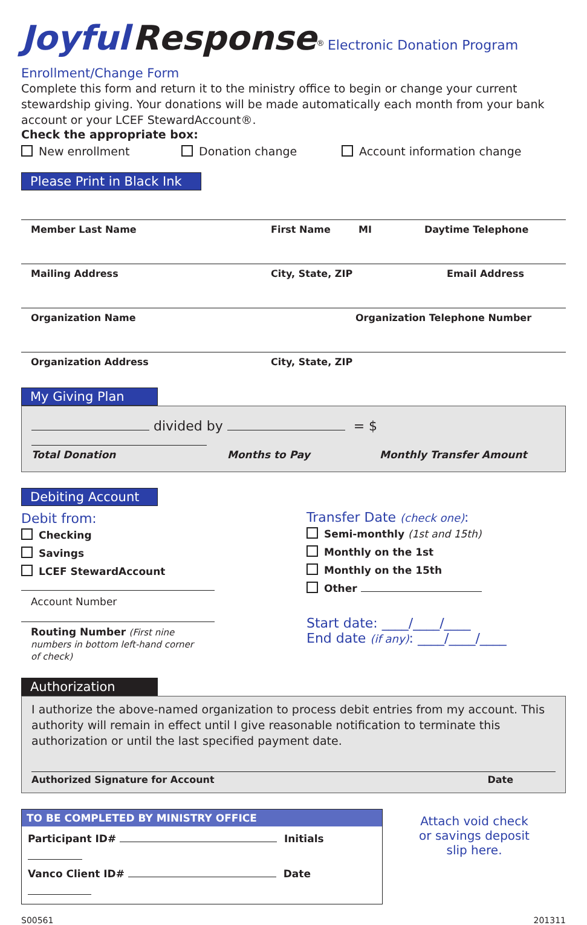Joyful Response<sup>®</sup> Electronic Donation Program
Enrollment/Change Form
Complete this form and return it to the ministry office to begin or change your current stewardship giving. Your donations will be made automatically each month from your bank account or your LCEF StewardAccount®.
Check the appropriate box:
New enrollment Donation change Account information change
Please Print in Black Ink
Member Last Name First Name MI Daytime Telephone
Mailing Address City, State, ZIP Email Address
Organization Name Organization Telephone Number
Organization Address City, State, ZIP
My Giving Plan
divided by = $
Total Donation Months to Pay Monthly Transfer Amount
Debiting Account
Debit from:
Checking
Savings
LCEF StewardAccount
Account Number
Routing Number (First nine numbers in bottom left-hand corner of check)
Transfer Date (check one):
Semi-monthly (1st and 15th)
Monthly on the 1st
Monthly on the 15th
Other
Start date: ____/____/____
End date (if any): ____/____/____
Authorization
I authorize the above-named organization to process debit entries from my account. This authority will remain in effect until I give reasonable notification to terminate this authorization or until the last specified payment date.
Authorized Signature for Account Date
TO BE COMPLETED BY MINISTRY OFFICE
Participant ID# Initials
Vanco Client ID# Date
Attach void check
or savings deposit
slip here.
S00561 201311